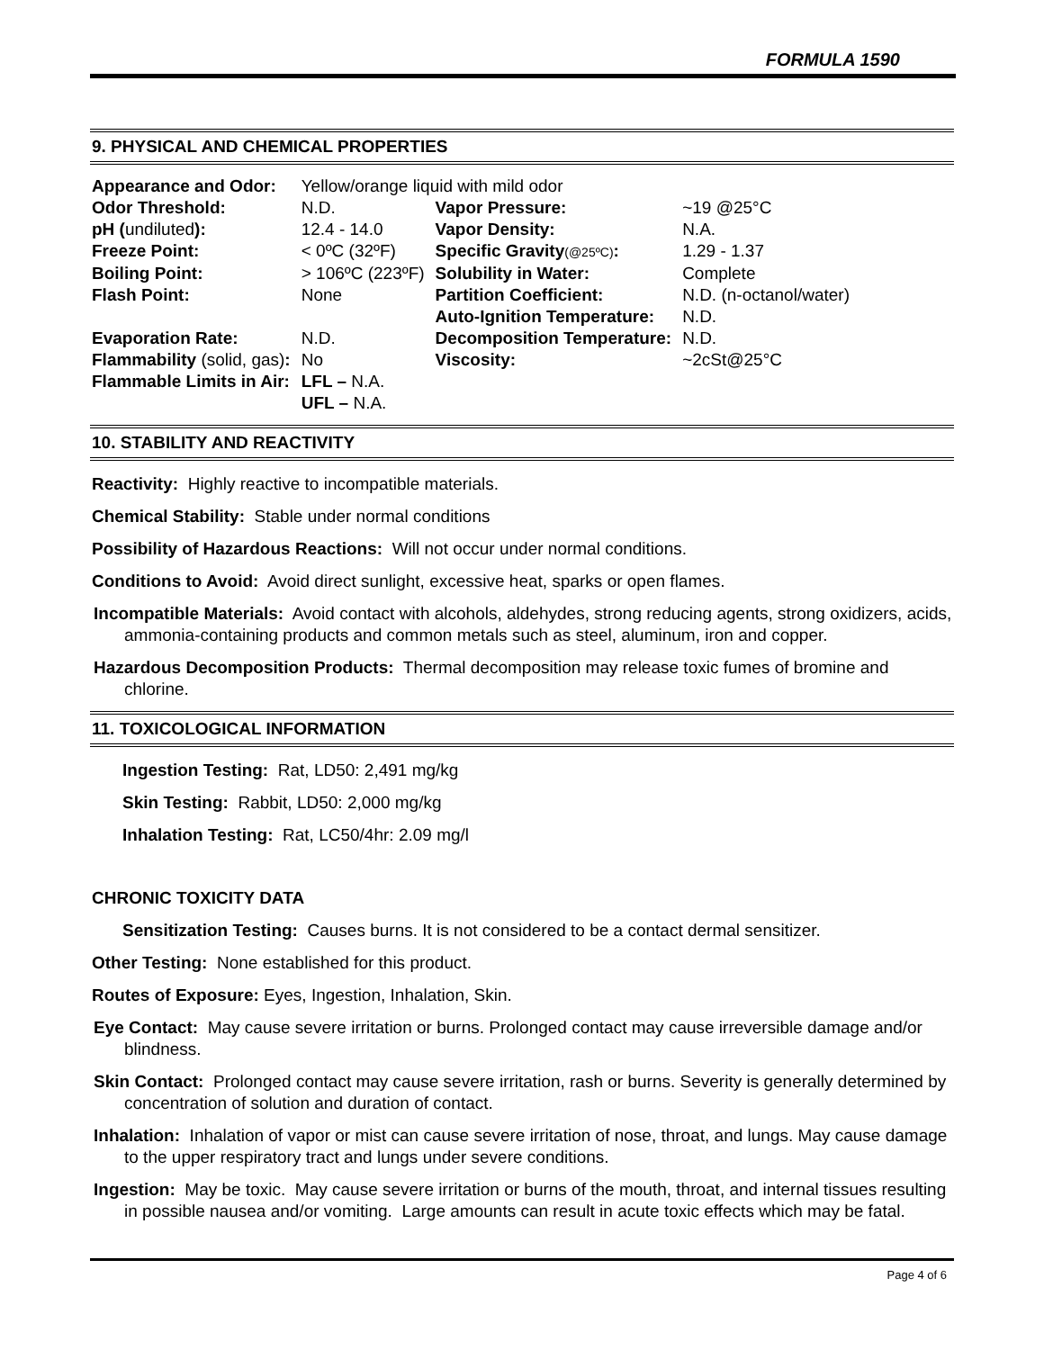FORMULA 1590
9. PHYSICAL AND CHEMICAL PROPERTIES
| Appearance and Odor: | Yellow/orange liquid with mild odor | | |
| Odor Threshold: | N.D. | Vapor Pressure: | ~19 @25°C |
| pH ( undiluted ): | 12.4 - 14.0 | Vapor Density: | N.A. |
| Freeze Point: | < 0ºC (32ºF) | Specific Gravity (@25ºC) : | 1.29 - 1.37 |
| Boiling Point: | > 106ºC (223ºF) | Solubility in Water: | Complete |
| Flash Point: | None | Partition Coefficient: | N.D. (n-octanol/water) |
| | | Auto-Ignition Temperature: | N.D. |
| Evaporation Rate: | N.D. | Decomposition Temperature: | N.D. |
| Flammability (solid, gas) : | No | Viscosity: | ~2cSt@25°C |
| Flammable Limits in Air: | LFL – N.A. | | |
| | UFL – N.A. | | |
10. STABILITY AND REACTIVITY
Reactivity: Highly reactive to incompatible materials.
Chemical Stability: Stable under normal conditions
Possibility of Hazardous Reactions: Will not occur under normal conditions.
Conditions to Avoid: Avoid direct sunlight, excessive heat, sparks or open flames.
Incompatible Materials: Avoid contact with alcohols, aldehydes, strong reducing agents, strong oxidizers, acids, ammonia-containing products and common metals such as steel, aluminum, iron and copper.
Hazardous Decomposition Products: Thermal decomposition may release toxic fumes of bromine and chlorine.
11. TOXICOLOGICAL INFORMATION
Ingestion Testing: Rat, LD50: 2,491 mg/kg
Skin Testing: Rabbit, LD50: 2,000 mg/kg
Inhalation Testing: Rat, LC50/4hr: 2.09 mg/l
CHRONIC TOXICITY DATA
Sensitization Testing: Causes burns. It is not considered to be a contact dermal sensitizer.
Other Testing: None established for this product.
Routes of Exposure: Eyes, Ingestion, Inhalation, Skin.
Eye Contact: May cause severe irritation or burns. Prolonged contact may cause irreversible damage and/or blindness.
Skin Contact: Prolonged contact may cause severe irritation, rash or burns. Severity is generally determined by concentration of solution and duration of contact.
Inhalation: Inhalation of vapor or mist can cause severe irritation of nose, throat, and lungs. May cause damage to the upper respiratory tract and lungs under severe conditions.
Ingestion: May be toxic. May cause severe irritation or burns of the mouth, throat, and internal tissues resulting in possible nausea and/or vomiting. Large amounts can result in acute toxic effects which may be fatal.
Page 4 of 6